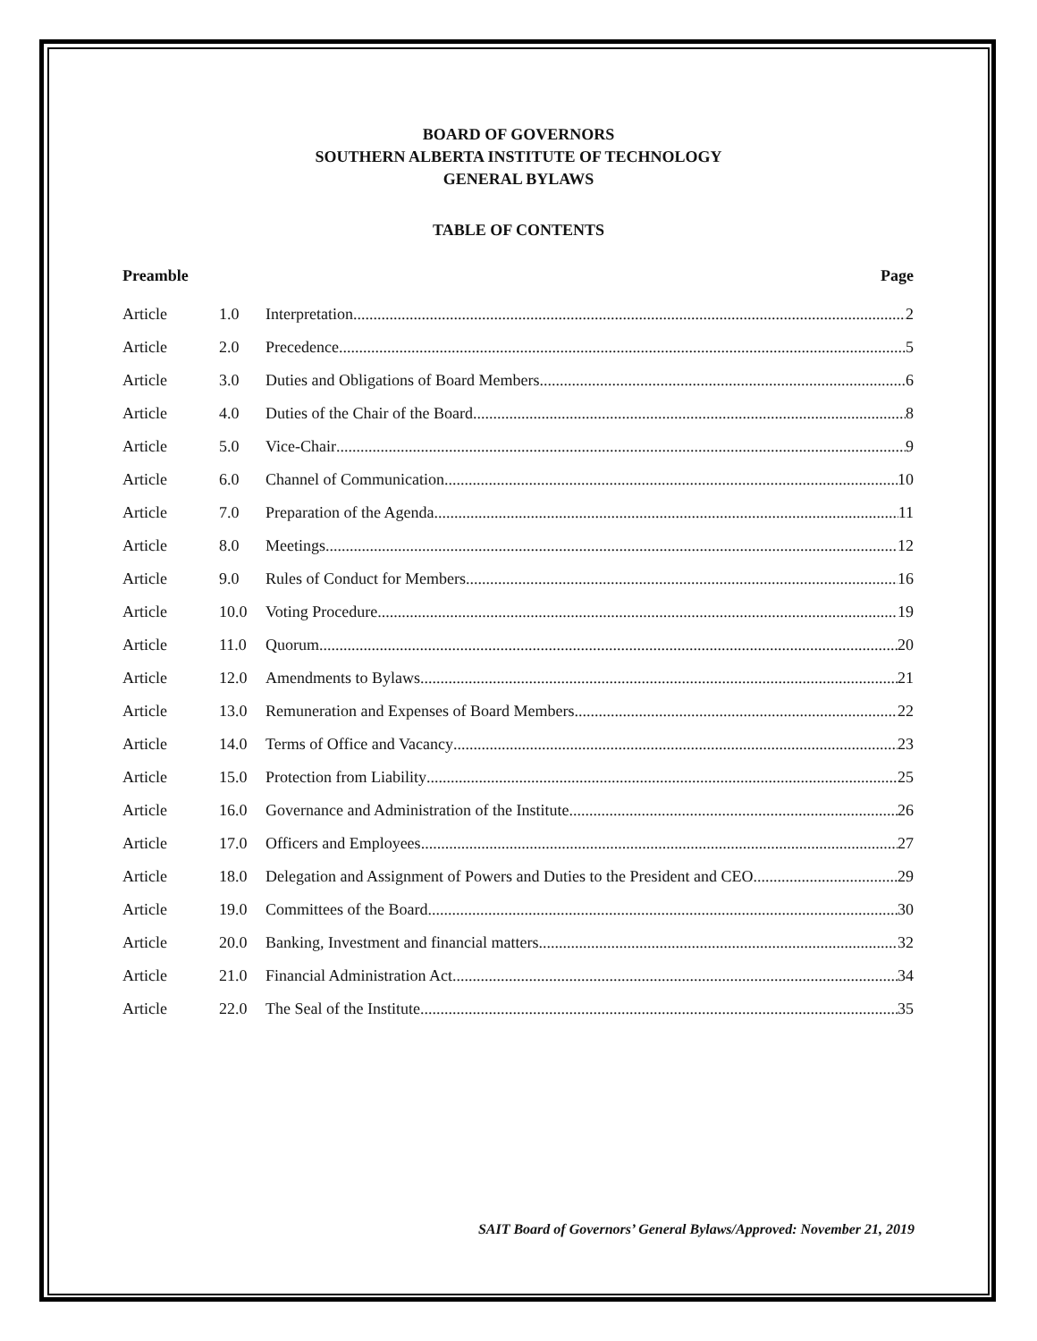BOARD OF GOVERNORS
SOUTHERN ALBERTA INSTITUTE OF TECHNOLOGY
GENERAL BYLAWS
TABLE OF CONTENTS
Preamble Page
Article 1.0 Interpretation 2
Article 2.0 Precedence 5
Article 3.0 Duties and Obligations of Board Members 6
Article 4.0 Duties of the Chair of the Board 8
Article 5.0 Vice-Chair 9
Article 6.0 Channel of Communication 10
Article 7.0 Preparation of the Agenda 11
Article 8.0 Meetings 12
Article 9.0 Rules of Conduct for Members 16
Article 10.0 Voting Procedure 19
Article 11.0 Quorum 20
Article 12.0 Amendments to Bylaws 21
Article 13.0 Remuneration and Expenses of Board Members 22
Article 14.0 Terms of Office and Vacancy 23
Article 15.0 Protection from Liability 25
Article 16.0 Governance and Administration of the Institute 26
Article 17.0 Officers and Employees 27
Article 18.0 Delegation and Assignment of Powers and Duties to the President and CEO 29
Article 19.0 Committees of the Board 30
Article 20.0 Banking, Investment and financial matters 32
Article 21.0 Financial Administration Act 34
Article 22.0 The Seal of the Institute 35
SAIT Board of Governors’ General Bylaws/Approved: November 21, 2019